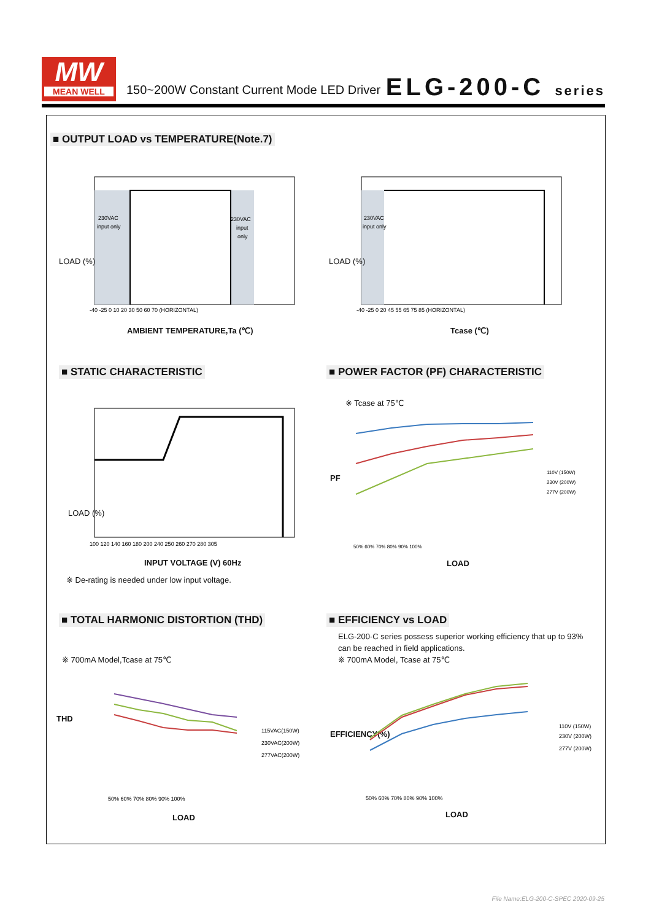MW
MEAN WELL
150~200W Constant Current Mode LED Driver
ELG-200-C series
■ OUTPUT LOAD vs TEMPERATURE(Note.7)
230VAC
input only
230VAC
input
only
-40 -25 0 10 20 30 50 60 70 (HORIZONTAL)
LOAD (%)
AMBIENT TEMPERATURE,Ta (℃)
230VAC
input only
-40 -25 0 20 45 55 65 75 85 (HORIZONTAL)
LOAD (%)
Tcase (℃)
■ STATIC CHARACTERISTIC
■ POWER FACTOR (PF) CHARACTERISTIC
100 120 140 160 180 200 240 250 260 270 280 305
LOAD (%)
INPUT VOLTAGE (V) 60Hz
※ De-rating is needed under low input voltage.
※ Tcase at 75℃
50% 60% 70% 80% 90% 100%
110V (150W)
230V (200W)
277V (200W)
PF
LOAD
■ TOTAL HARMONIC DISTORTION (THD)
■ EFFICIENCY vs LOAD
ELG-200-C series possess superior working efficiency that up to 93% can be reached in field applications.
※ 700mA Model, Tcase at 75℃
※ 700mA Model,Tcase at 75℃
THD
50% 60% 70% 80% 90% 100%
115VAC(150W)
230VAC(200W)
277VAC(200W)
LOAD
EFFICIENCY(%)
50% 60% 70% 80% 90% 100%
110V (150W)
230V (200W)
277V (200W)
LOAD
File Name:ELG-200-C-SPEC 2020-09-25